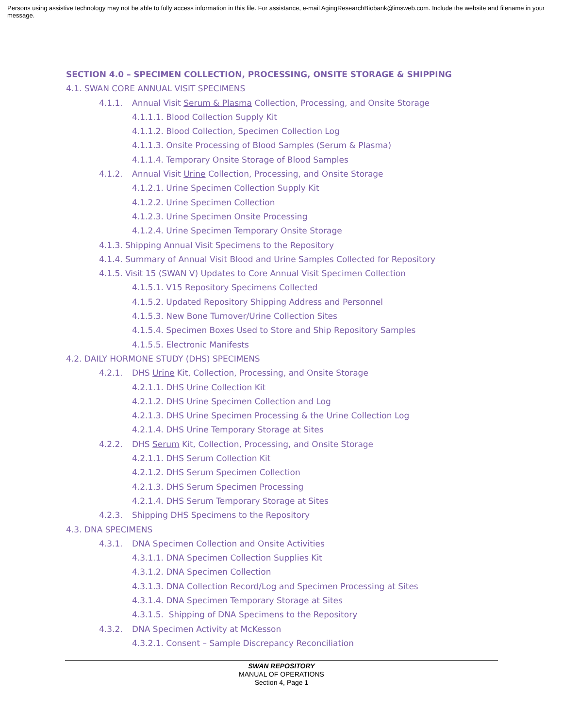Persons using assistive technology may not be able to fully access information in this file. For assistance, e-mail AgingResearchBiobank@imsweb.com. Include the website and filename in your message.
SECTION 4.0 – SPECIMEN COLLECTION, PROCESSING, ONSITE STORAGE & SHIPPING
4.1. SWAN CORE ANNUAL VISIT SPECIMENS
4.1.1. Annual Visit Serum & Plasma Collection, Processing, and Onsite Storage
4.1.1.1. Blood Collection Supply Kit
4.1.1.2. Blood Collection, Specimen Collection Log
4.1.1.3. Onsite Processing of Blood Samples (Serum & Plasma)
4.1.1.4. Temporary Onsite Storage of Blood Samples
4.1.2. Annual Visit Urine Collection, Processing, and Onsite Storage
4.1.2.1. Urine Specimen Collection Supply Kit
4.1.2.2. Urine Specimen Collection
4.1.2.3. Urine Specimen Onsite Processing
4.1.2.4. Urine Specimen Temporary Onsite Storage
4.1.3. Shipping Annual Visit Specimens to the Repository
4.1.4. Summary of Annual Visit Blood and Urine Samples Collected for Repository
4.1.5. Visit 15 (SWAN V) Updates to Core Annual Visit Specimen Collection
4.1.5.1. V15 Repository Specimens Collected
4.1.5.2. Updated Repository Shipping Address and Personnel
4.1.5.3. New Bone Turnover/Urine Collection Sites
4.1.5.4. Specimen Boxes Used to Store and Ship Repository Samples
4.1.5.5. Electronic Manifests
4.2. DAILY HORMONE STUDY (DHS) SPECIMENS
4.2.1. DHS Urine Kit, Collection, Processing, and Onsite Storage
4.2.1.1. DHS Urine Collection Kit
4.2.1.2. DHS Urine Specimen Collection and Log
4.2.1.3. DHS Urine Specimen Processing & the Urine Collection Log
4.2.1.4. DHS Urine Temporary Storage at Sites
4.2.2. DHS Serum Kit, Collection, Processing, and Onsite Storage
4.2.1.1. DHS Serum Collection Kit
4.2.1.2. DHS Serum Specimen Collection
4.2.1.3. DHS Serum Specimen Processing
4.2.1.4. DHS Serum Temporary Storage at Sites
4.2.3. Shipping DHS Specimens to the Repository
4.3. DNA SPECIMENS
4.3.1. DNA Specimen Collection and Onsite Activities
4.3.1.1. DNA Specimen Collection Supplies Kit
4.3.1.2. DNA Specimen Collection
4.3.1.3. DNA Collection Record/Log and Specimen Processing at Sites
4.3.1.4. DNA Specimen Temporary Storage at Sites
4.3.1.5. Shipping of DNA Specimens to the Repository
4.3.2. DNA Specimen Activity at McKesson
4.3.2.1. Consent – Sample Discrepancy Reconciliation
SWAN REPOSITORY
MANUAL OF OPERATIONS
Section 4, Page 1